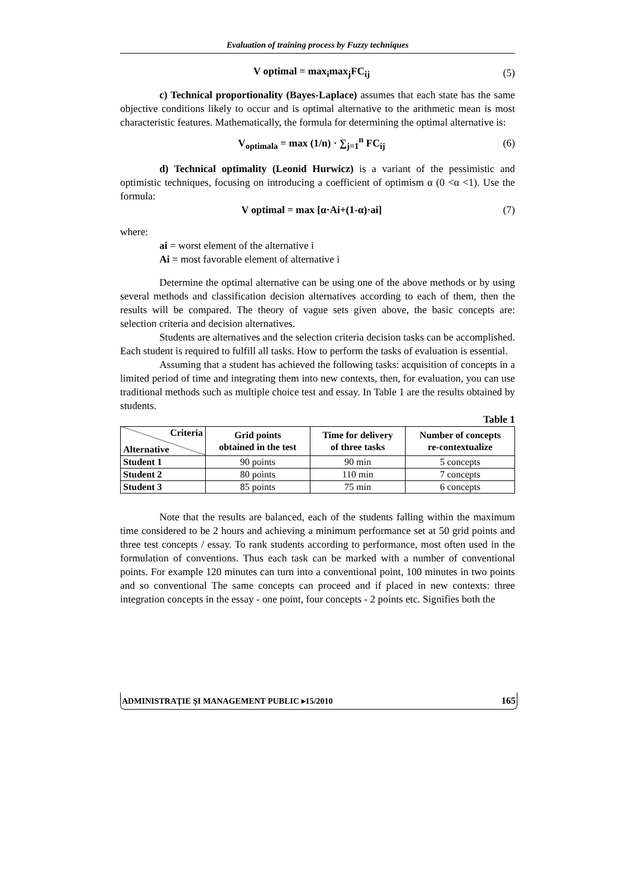Evaluation of training process by Fuzzy techniques
V optimal = max<sub>i</sub>max<sub>j</sub>FC<sub>ij</sub> (5)
c) Technical proportionality (Bayes-Laplace) assumes that each state has the same objective conditions likely to occur and is optimal alternative to the arithmetic mean is most characteristic features. Mathematically, the formula for determining the optimal alternative is:
V<sub>optimala</sub> = max (1/n) · ∑<sub>j=1</sub><sup>n</sup> FC<sub>ij</sub> (6)
d) Technical optimality (Leonid Hurwicz) is a variant of the pessimistic and optimistic techniques, focusing on introducing a coefficient of optimism α (0 <α <1). Use the formula:
V optimal = max [α·Ai+(1-α)·ai] (7)
where:
ai = worst element of the alternative i
Ai = most favorable element of alternative i
Determine the optimal alternative can be using one of the above methods or by using several methods and classification decision alternatives according to each of them, then the results will be compared. The theory of vague sets given above, the basic concepts are: selection criteria and decision alternatives.
Students are alternatives and the selection criteria decision tasks can be accomplished. Each student is required to fulfill all tasks. How to perform the tasks of evaluation is essential.
Assuming that a student has achieved the following tasks: acquisition of concepts in a limited period of time and integrating them into new contexts, then, for evaluation, you can use traditional methods such as multiple choice test and essay. In Table 1 are the results obtained by students.
Table 1
| Criteria Alternative | Grid points obtained in the test | Time for delivery of three tasks | Number of concepts re-contextualize |
| --- | --- | --- | --- |
| Student 1 | 90 points | 90 min | 5 concepts |
| Student 2 | 80 points | 110 min | 7 concepts |
| Student 3 | 85 points | 75 min | 6 concepts |
Note that the results are balanced, each of the students falling within the maximum time considered to be 2 hours and achieving a minimum performance set at 50 grid points and three test concepts / essay. To rank students according to performance, most often used in the formulation of conventions. Thus each task can be marked with a number of conventional points. For example 120 minutes can turn into a conventional point, 100 minutes in two points and so conventional The same concepts can proceed and if placed in new contexts: three integration concepts in the essay - one point, four concepts - 2 points etc. Signifies both the
ADMINISTRAŢIE ŞI MANAGEMENT PUBLIC ▸15/2010 165